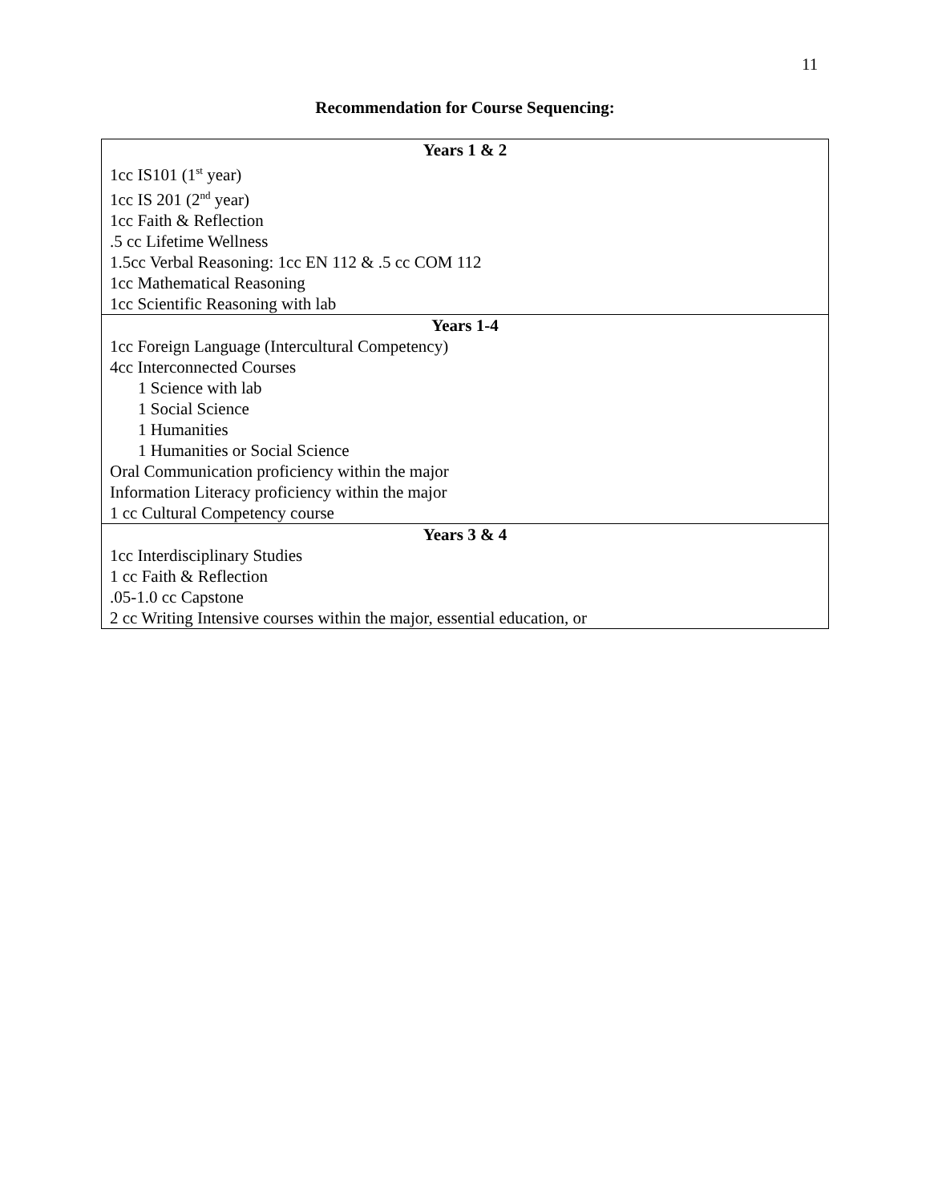11
Recommendation for Course Sequencing:
| Years 1 & 2 |
| --- |
| 1cc IS101 (1<sup>st</sup> year) 1cc IS 201 (2<sup>nd</sup> year) 1cc Faith & Reflection .5 cc Lifetime Wellness 1.5cc Verbal Reasoning: 1cc EN 112 & .5 cc COM 112 1cc Mathematical Reasoning 1cc Scientific Reasoning with lab |
| Years 1-4 |
| 1cc Foreign Language (Intercultural Competency) 4cc Interconnected Courses 1 Science with lab 1 Social Science 1 Humanities 1 Humanities or Social Science Oral Communication proficiency within the major Information Literacy proficiency within the major 1 cc Cultural Competency course |
| Years 3 & 4 |
| 1cc Interdisciplinary Studies 1 cc Faith & Reflection .05-1.0 cc Capstone 2 cc Writing Intensive courses within the major, essential education, or |